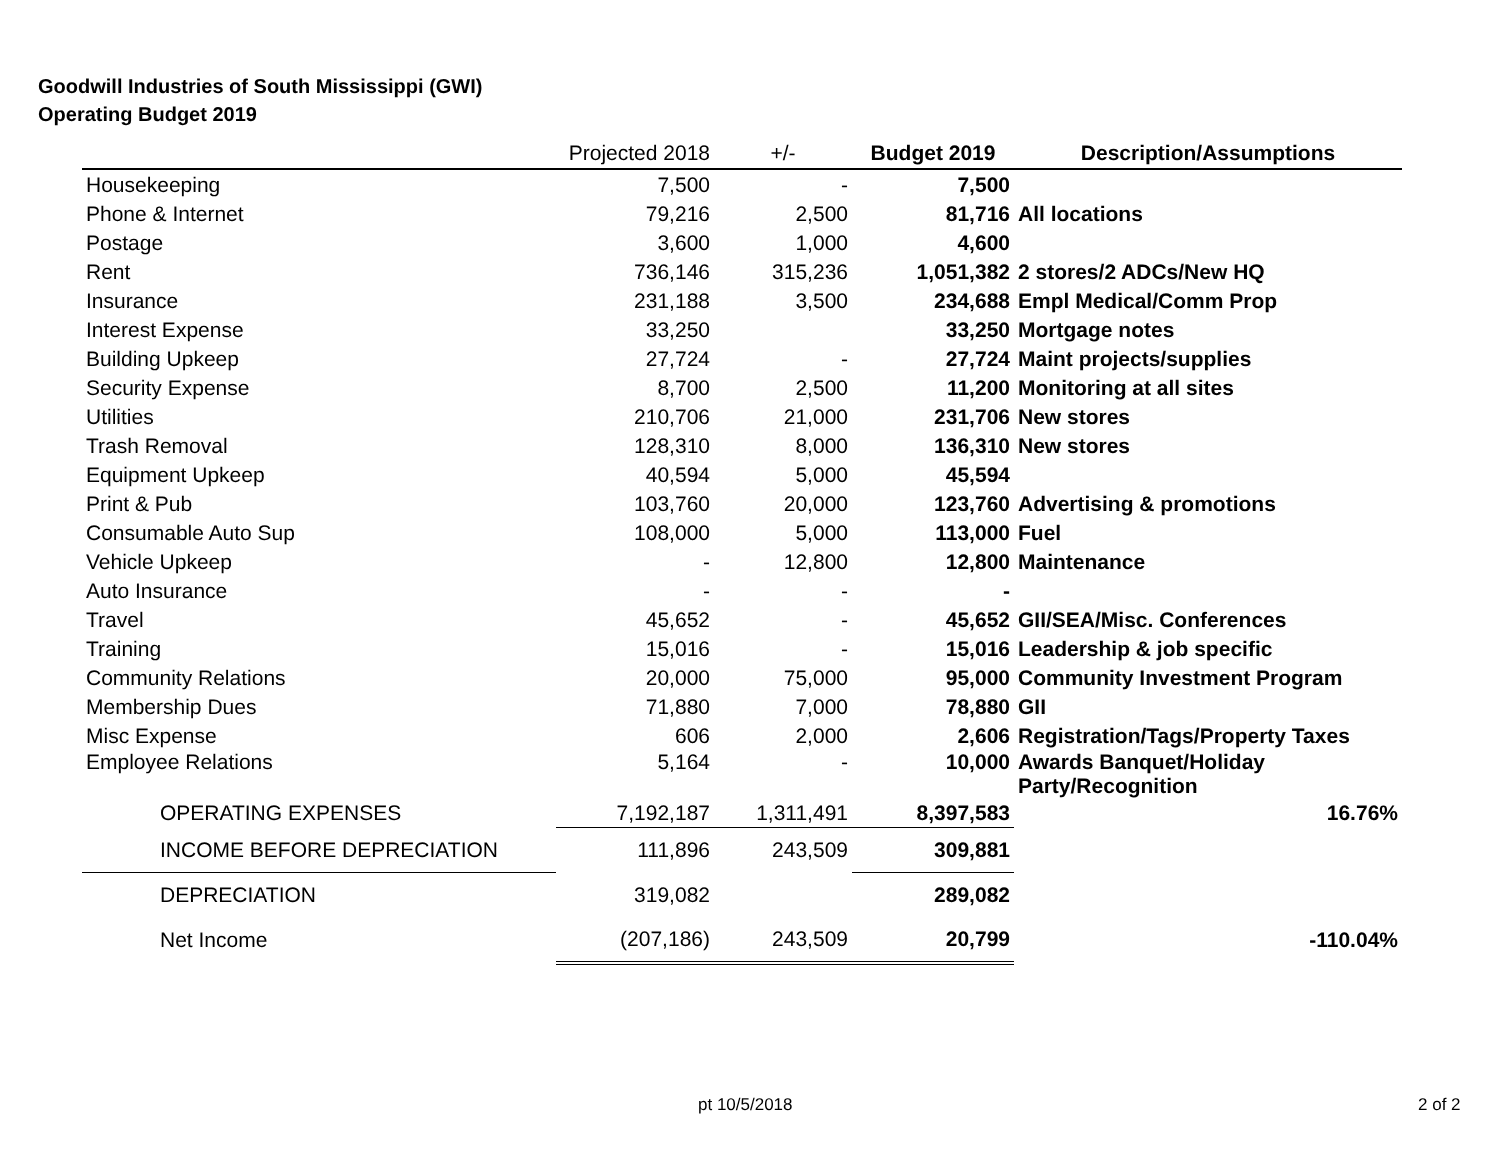Goodwill Industries of South Mississippi (GWI)
Operating Budget 2019
| | Projected 2018 | +/- | Budget 2019 | Description/Assumptions |
| --- | --- | --- | --- | --- |
| Housekeeping | 7,500 | - | 7,500 | |
| Phone & Internet | 79,216 | 2,500 | 81,716 | All locations |
| Postage | 3,600 | 1,000 | 4,600 | |
| Rent | 736,146 | 315,236 | 1,051,382 | 2 stores/2 ADCs/New HQ |
| Insurance | 231,188 | 3,500 | 234,688 | Empl Medical/Comm Prop |
| Interest Expense | 33,250 | | 33,250 | Mortgage notes |
| Building Upkeep | 27,724 | - | 27,724 | Maint projects/supplies |
| Security Expense | 8,700 | 2,500 | 11,200 | Monitoring at all sites |
| Utilities | 210,706 | 21,000 | 231,706 | New stores |
| Trash Removal | 128,310 | 8,000 | 136,310 | New stores |
| Equipment Upkeep | 40,594 | 5,000 | 45,594 | |
| Print & Pub | 103,760 | 20,000 | 123,760 | Advertising & promotions |
| Consumable Auto Sup | 108,000 | 5,000 | 113,000 | Fuel |
| Vehicle Upkeep | - | 12,800 | 12,800 | Maintenance |
| Auto Insurance | - | - | - | |
| Travel | 45,652 | - | 45,652 | GII/SEA/Misc. Conferences |
| Training | 15,016 | - | 15,016 | Leadership & job specific |
| Community Relations | 20,000 | 75,000 | 95,000 | Community Investment Program |
| Membership Dues | 71,880 | 7,000 | 78,880 | GII |
| Misc Expense | 606 | 2,000 | 2,606 | Registration/Tags/Property Taxes |
| Employee Relations | 5,164 | - | 10,000 | Awards Banquet/Holiday Party/Recognition |
| OPERATING EXPENSES | 7,192,187 | 1,311,491 | 8,397,583 | 16.76% |
| INCOME BEFORE DEPRECIATION | 111,896 | 243,509 | 309,881 | |
| DEPRECIATION | 319,082 | | 289,082 | |
| Net Income | (207,186) | 243,509 | 20,799 | -110.04% |
pt 10/5/2018 2 of 2